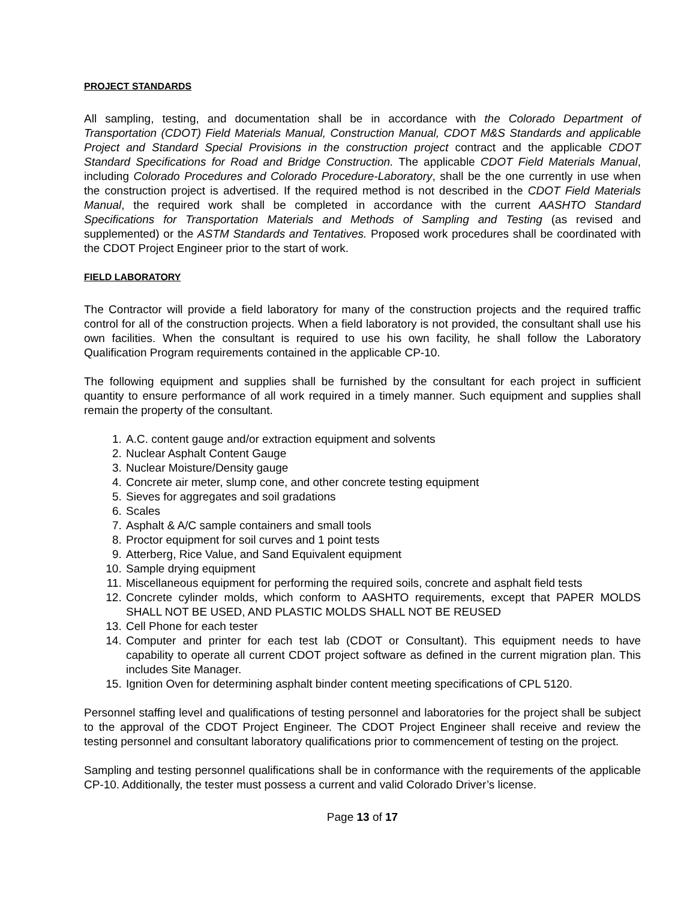PROJECT STANDARDS
All sampling, testing, and documentation shall be in accordance with the Colorado Department of Transportation (CDOT) Field Materials Manual, Construction Manual, CDOT M&S Standards and applicable Project and Standard Special Provisions in the construction project contract and the applicable CDOT Standard Specifications for Road and Bridge Construction. The applicable CDOT Field Materials Manual, including Colorado Procedures and Colorado Procedure-Laboratory, shall be the one currently in use when the construction project is advertised. If the required method is not described in the CDOT Field Materials Manual, the required work shall be completed in accordance with the current AASHTO Standard Specifications for Transportation Materials and Methods of Sampling and Testing (as revised and supplemented) or the ASTM Standards and Tentatives. Proposed work procedures shall be coordinated with the CDOT Project Engineer prior to the start of work.
FIELD LABORATORY
The Contractor will provide a field laboratory for many of the construction projects and the required traffic control for all of the construction projects. When a field laboratory is not provided, the consultant shall use his own facilities. When the consultant is required to use his own facility, he shall follow the Laboratory Qualification Program requirements contained in the applicable CP-10.
The following equipment and supplies shall be furnished by the consultant for each project in sufficient quantity to ensure performance of all work required in a timely manner. Such equipment and supplies shall remain the property of the consultant.
1. A.C. content gauge and/or extraction equipment and solvents
2. Nuclear Asphalt Content Gauge
3. Nuclear Moisture/Density gauge
4. Concrete air meter, slump cone, and other concrete testing equipment
5. Sieves for aggregates and soil gradations
6. Scales
7. Asphalt & A/C sample containers and small tools
8. Proctor equipment for soil curves and 1 point tests
9. Atterberg, Rice Value, and Sand Equivalent equipment
10. Sample drying equipment
11. Miscellaneous equipment for performing the required soils, concrete and asphalt field tests
12. Concrete cylinder molds, which conform to AASHTO requirements, except that PAPER MOLDS SHALL NOT BE USED, AND PLASTIC MOLDS SHALL NOT BE REUSED
13. Cell Phone for each tester
14. Computer and printer for each test lab (CDOT or Consultant). This equipment needs to have capability to operate all current CDOT project software as defined in the current migration plan. This includes Site Manager.
15. Ignition Oven for determining asphalt binder content meeting specifications of CPL 5120.
Personnel staffing level and qualifications of testing personnel and laboratories for the project shall be subject to the approval of the CDOT Project Engineer. The CDOT Project Engineer shall receive and review the testing personnel and consultant laboratory qualifications prior to commencement of testing on the project.
Sampling and testing personnel qualifications shall be in conformance with the requirements of the applicable CP-10. Additionally, the tester must possess a current and valid Colorado Driver’s license.
Page 13 of 17